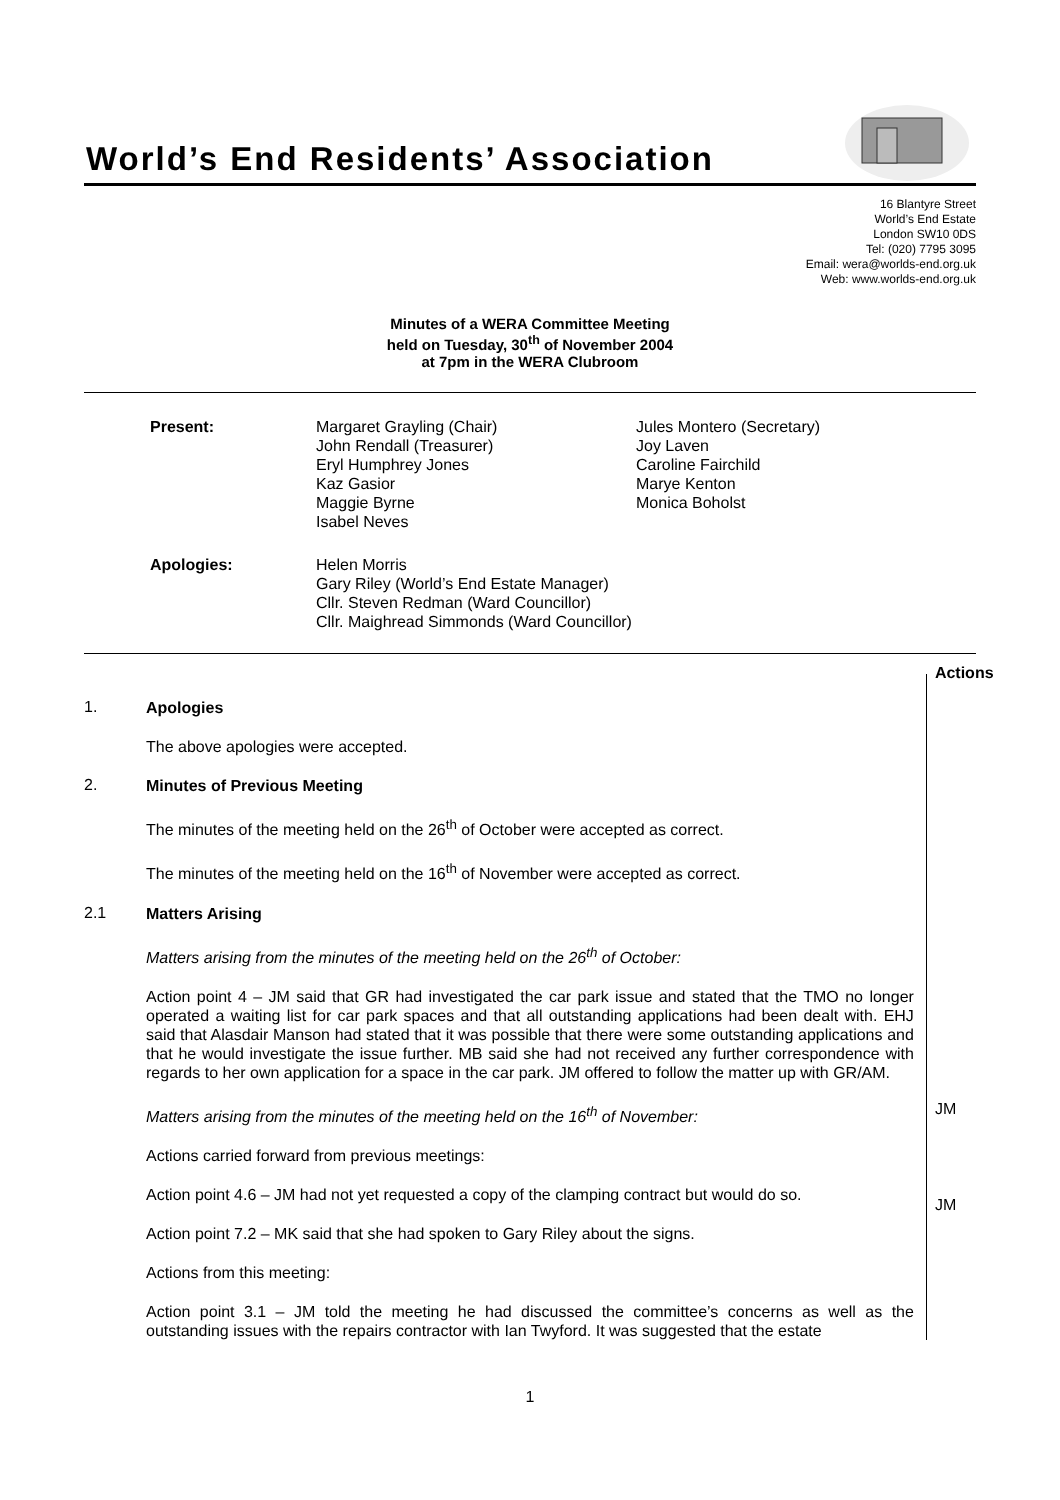World’s End Residents’ Association
16 Blantyre Street
World’s End Estate
London SW10 0DS
Tel: (020) 7795 3095
Email: wera@worlds-end.org.uk
Web: www.worlds-end.org.uk
Minutes of a WERA Committee Meeting
held on Tuesday, 30<sup>th</sup> of November 2004
at 7pm in the WERA Clubroom
| Present: | Margaret Grayling (Chair) John Rendall (Treasurer) Eryl Humphrey Jones Kaz Gasior Maggie Byrne Isabel Neves | Jules Montero (Secretary) Joy Laven Caroline Fairchild Marye Kenton Monica Boholst |
| Apologies: | Helen Morris Gary Riley (World’s End Estate Manager) Cllr. Steven Redman (Ward Councillor) Cllr. Maighread Simmonds (Ward Councillor) | |
1. Apologies
The above apologies were accepted.
2. Minutes of Previous Meeting
The minutes of the meeting held on the 26<sup>th</sup> of October were accepted as correct.
The minutes of the meeting held on the 16<sup>th</sup> of November were accepted as correct.
2.1 Matters Arising
Matters arising from the minutes of the meeting held on the 26<sup>th</sup> of October:
Action point 4 – JM said that GR had investigated the car park issue and stated that the TMO no longer operated a waiting list for car park spaces and that all outstanding applications had been dealt with. EHJ said that Alasdair Manson had stated that it was possible that there were some outstanding applications and that he would investigate the issue further. MB said she had not received any further correspondence with regards to her own application for a space in the car park. JM offered to follow the matter up with GR/AM.
Matters arising from the minutes of the meeting held on the 16<sup>th</sup> of November:
Actions carried forward from previous meetings:
Action point 4.6 – JM had not yet requested a copy of the clamping contract but would do so.
Action point 7.2 – MK said that she had spoken to Gary Riley about the signs.
Actions from this meeting:
Action point 3.1 – JM told the meeting he had discussed the committee’s concerns as well as the outstanding issues with the repairs contractor with Ian Twyford. It was suggested that the estate
Actions
JM
JM
1